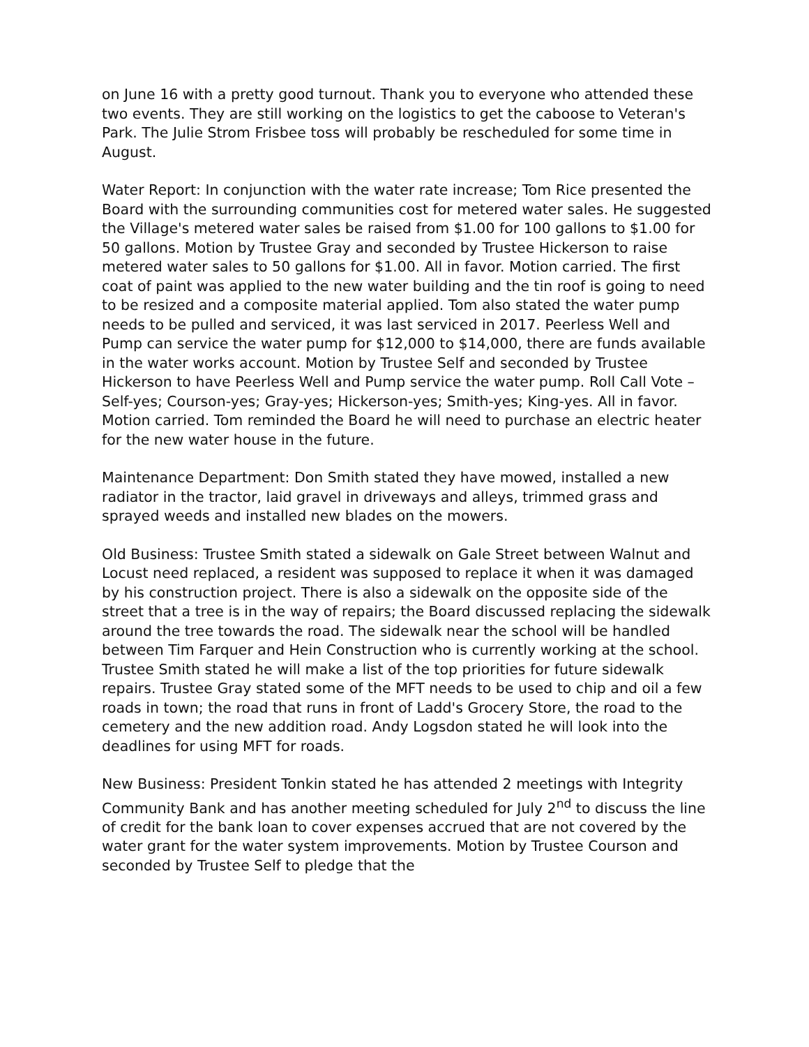on June 16 with a pretty good turnout. Thank you to everyone who attended these two events. They are still working on the logistics to get the caboose to Veteran's Park. The Julie Strom Frisbee toss will probably be rescheduled for some time in August.
Water Report: In conjunction with the water rate increase; Tom Rice presented the Board with the surrounding communities cost for metered water sales. He suggested the Village's metered water sales be raised from $1.00 for 100 gallons to $1.00 for 50 gallons. Motion by Trustee Gray and seconded by Trustee Hickerson to raise metered water sales to 50 gallons for $1.00. All in favor. Motion carried. The first coat of paint was applied to the new water building and the tin roof is going to need to be resized and a composite material applied. Tom also stated the water pump needs to be pulled and serviced, it was last serviced in 2017. Peerless Well and Pump can service the water pump for $12,000 to $14,000, there are funds available in the water works account. Motion by Trustee Self and seconded by Trustee Hickerson to have Peerless Well and Pump service the water pump. Roll Call Vote – Self-yes; Courson-yes; Gray-yes; Hickerson-yes; Smith-yes; King-yes. All in favor. Motion carried. Tom reminded the Board he will need to purchase an electric heater for the new water house in the future.
Maintenance Department: Don Smith stated they have mowed, installed a new radiator in the tractor, laid gravel in driveways and alleys, trimmed grass and sprayed weeds and installed new blades on the mowers.
Old Business: Trustee Smith stated a sidewalk on Gale Street between Walnut and Locust need replaced, a resident was supposed to replace it when it was damaged by his construction project. There is also a sidewalk on the opposite side of the street that a tree is in the way of repairs; the Board discussed replacing the sidewalk around the tree towards the road. The sidewalk near the school will be handled between Tim Farquer and Hein Construction who is currently working at the school. Trustee Smith stated he will make a list of the top priorities for future sidewalk repairs. Trustee Gray stated some of the MFT needs to be used to chip and oil a few roads in town; the road that runs in front of Ladd's Grocery Store, the road to the cemetery and the new addition road. Andy Logsdon stated he will look into the deadlines for using MFT for roads.
New Business: President Tonkin stated he has attended 2 meetings with Integrity Community Bank and has another meeting scheduled for July 2<sup>nd</sup> to discuss the line of credit for the bank loan to cover expenses accrued that are not covered by the water grant for the water system improvements. Motion by Trustee Courson and seconded by Trustee Self to pledge that the